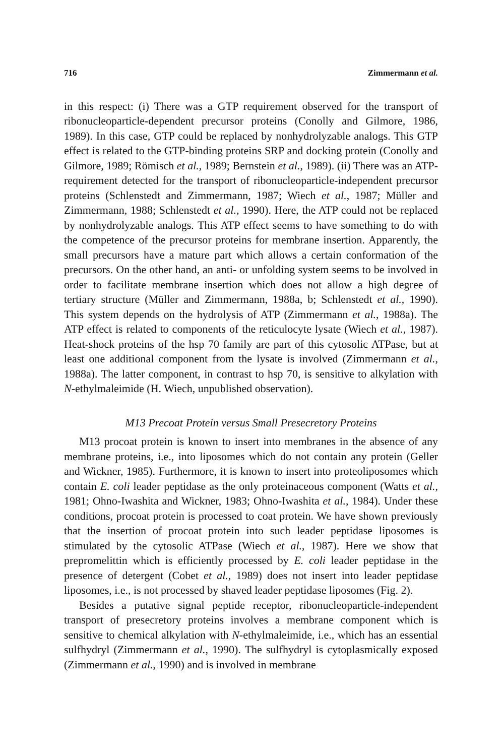716 Zimmermann et al.
in this respect: (i) There was a GTP requirement observed for the transport of ribonucleoparticle-dependent precursor proteins (Conolly and Gilmore, 1986, 1989). In this case, GTP could be replaced by nonhydrolyzable analogs. This GTP effect is related to the GTP-binding proteins SRP and docking protein (Conolly and Gilmore, 1989; Römisch et al., 1989; Bernstein et al., 1989). (ii) There was an ATP-requirement detected for the transport of ribonucleoparticle-independent precursor proteins (Schlenstedt and Zimmermann, 1987; Wiech et al., 1987; Müller and Zimmermann, 1988; Schlenstedt et al., 1990). Here, the ATP could not be replaced by nonhydrolyzable analogs. This ATP effect seems to have something to do with the competence of the precursor proteins for membrane insertion. Apparently, the small precursors have a mature part which allows a certain conformation of the precursors. On the other hand, an anti- or unfolding system seems to be involved in order to facilitate membrane insertion which does not allow a high degree of tertiary structure (Müller and Zimmermann, 1988a, b; Schlenstedt et al., 1990). This system depends on the hydrolysis of ATP (Zimmermann et al., 1988a). The ATP effect is related to components of the reticulocyte lysate (Wiech et al., 1987). Heat-shock proteins of the hsp 70 family are part of this cytosolic ATPase, but at least one additional component from the lysate is involved (Zimmermann et al., 1988a). The latter component, in contrast to hsp 70, is sensitive to alkylation with N-ethylmaleimide (H. Wiech, unpublished observation).
M13 Precoat Protein versus Small Presecretory Proteins
M13 procoat protein is known to insert into membranes in the absence of any membrane proteins, i.e., into liposomes which do not contain any protein (Geller and Wickner, 1985). Furthermore, it is known to insert into proteoliposomes which contain E. coli leader peptidase as the only proteinaceous component (Watts et al., 1981; Ohno-Iwashita and Wickner, 1983; Ohno-Iwashita et al., 1984). Under these conditions, procoat protein is processed to coat protein. We have shown previously that the insertion of procoat protein into such leader peptidase liposomes is stimulated by the cytosolic ATPase (Wiech et al., 1987). Here we show that prepromelittin which is efficiently processed by E. coli leader peptidase in the presence of detergent (Cobet et al., 1989) does not insert into leader peptidase liposomes, i.e., is not processed by shaved leader peptidase liposomes (Fig. 2).
Besides a putative signal peptide receptor, ribonucleoparticle-independent transport of presecretory proteins involves a membrane component which is sensitive to chemical alkylation with N-ethylmaleimide, i.e., which has an essential sulfhydryl (Zimmermann et al., 1990). The sulfhydryl is cytoplasmically exposed (Zimmermann et al., 1990) and is involved in membrane